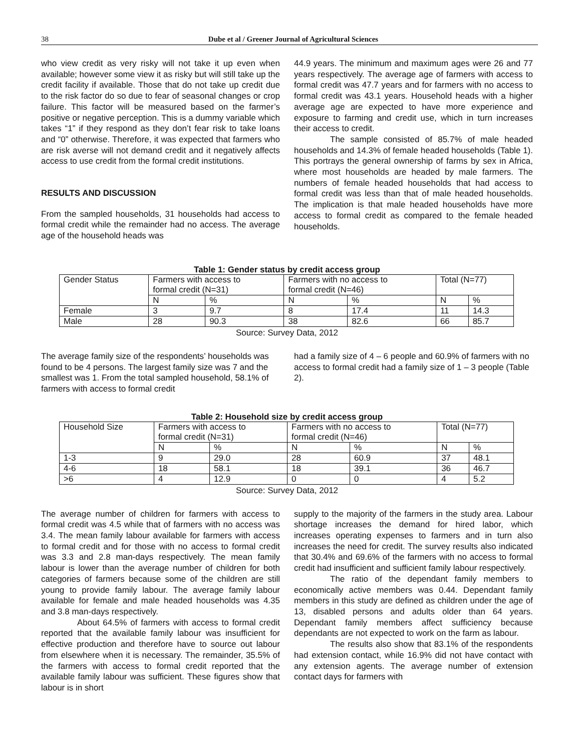38 Dube et al / Greener Journal of Agricultural Sciences
who view credit as very risky will not take it up even when available; however some view it as risky but will still take up the credit facility if available. Those that do not take up credit due to the risk factor do so due to fear of seasonal changes or crop failure. This factor will be measured based on the farmer’s positive or negative perception. This is a dummy variable which takes “1” if they respond as they don’t fear risk to take loans and “0” otherwise. Therefore, it was expected that farmers who are risk averse will not demand credit and it negatively affects access to use credit from the formal credit institutions.
RESULTS AND DISCUSSION
From the sampled households, 31 households had access to formal credit while the remainder had no access. The average age of the household heads was
44.9 years. The minimum and maximum ages were 26 and 77 years respectively. The average age of farmers with access to formal credit was 47.7 years and for farmers with no access to formal credit was 43.1 years. Household heads with a higher average age are expected to have more experience and exposure to farming and credit use, which in turn increases their access to credit.
The sample consisted of 85.7% of male headed households and 14.3% of female headed households (Table 1). This portrays the general ownership of farms by sex in Africa, where most households are headed by male farmers. The numbers of female headed households that had access to formal credit was less than that of male headed households. The implication is that male headed households have more access to formal credit as compared to the female headed households.
Table 1: Gender status by credit access group
| Gender Status | Farmers with access to formal credit (N=31) | | Farmers with no access to formal credit (N=46) | | Total (N=77) | |
| | N | % | N | % | N | % |
| Female | 3 | 9.7 | 8 | 17.4 | 11 | 14.3 |
| Male | 28 | 90.3 | 38 | 82.6 | 66 | 85.7 |
Source: Survey Data, 2012
The average family size of the respondents’ households was found to be 4 persons. The largest family size was 7 and the smallest was 1. From the total sampled household, 58.1% of farmers with access to formal credit
had a family size of 4 – 6 people and 60.9% of farmers with no access to formal credit had a family size of 1 – 3 people (Table 2).
Table 2: Household size by credit access group
| Household Size | Farmers with access to formal credit (N=31) | | Farmers with no access to formal credit (N=46) | | Total (N=77) | |
| | N | % | N | % | N | % |
| 1-3 | 9 | 29.0 | 28 | 60.9 | 37 | 48.1 |
| 4-6 | 18 | 58.1 | 18 | 39.1 | 36 | 46.7 |
| >6 | 4 | 12.9 | 0 | 0 | 4 | 5.2 |
Source: Survey Data, 2012
The average number of children for farmers with access to formal credit was 4.5 while that of farmers with no access was 3.4. The mean family labour available for farmers with access to formal credit and for those with no access to formal credit was 3.3 and 2.8 man-days respectively. The mean family labour is lower than the average number of children for both categories of farmers because some of the children are still young to provide family labour. The average family labour available for female and male headed households was 4.35 and 3.8 man-days respectively.
About 64.5% of farmers with access to formal credit reported that the available family labour was insufficient for effective production and therefore have to source out labour from elsewhere when it is necessary. The remainder, 35.5% of the farmers with access to formal credit reported that the available family labour was sufficient. These figures show that labour is in short
supply to the majority of the farmers in the study area. Labour shortage increases the demand for hired labor, which increases operating expenses to farmers and in turn also increases the need for credit. The survey results also indicated that 30.4% and 69.6% of the farmers with no access to formal credit had insufficient and sufficient family labour respectively.
The ratio of the dependant family members to economically active members was 0.44. Dependant family members in this study are defined as children under the age of 13, disabled persons and adults older than 64 years. Dependant family members affect sufficiency because dependants are not expected to work on the farm as labour.
The results also show that 83.1% of the respondents had extension contact, while 16.9% did not have contact with any extension agents. The average number of extension contact days for farmers with